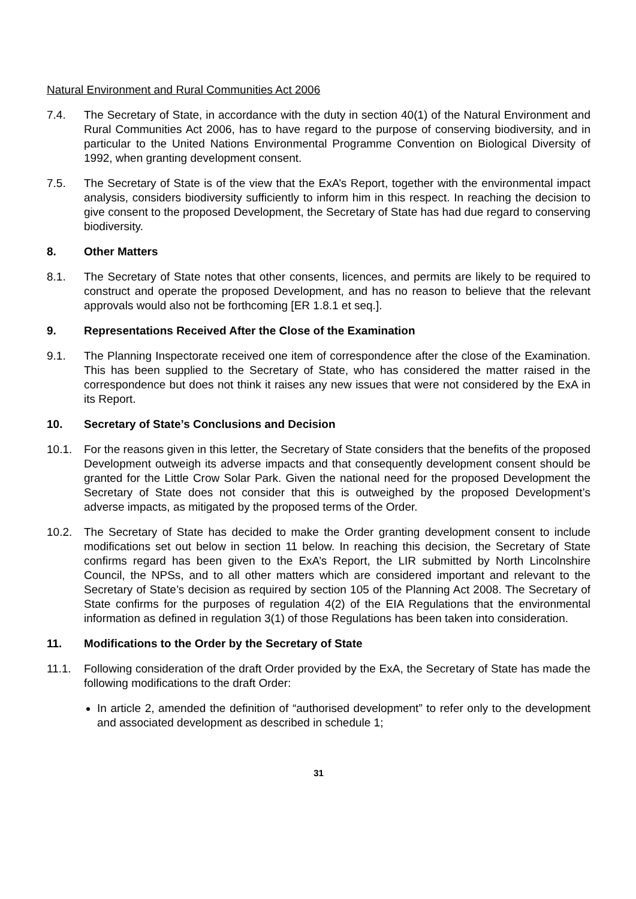Natural Environment and Rural Communities Act 2006
7.4. The Secretary of State, in accordance with the duty in section 40(1) of the Natural Environment and Rural Communities Act 2006, has to have regard to the purpose of conserving biodiversity, and in particular to the United Nations Environmental Programme Convention on Biological Diversity of 1992, when granting development consent.
7.5. The Secretary of State is of the view that the ExA’s Report, together with the environmental impact analysis, considers biodiversity sufficiently to inform him in this respect. In reaching the decision to give consent to the proposed Development, the Secretary of State has had due regard to conserving biodiversity.
8. Other Matters
8.1. The Secretary of State notes that other consents, licences, and permits are likely to be required to construct and operate the proposed Development, and has no reason to believe that the relevant approvals would also not be forthcoming [ER 1.8.1 et seq.].
9. Representations Received After the Close of the Examination
9.1. The Planning Inspectorate received one item of correspondence after the close of the Examination. This has been supplied to the Secretary of State, who has considered the matter raised in the correspondence but does not think it raises any new issues that were not considered by the ExA in its Report.
10. Secretary of State’s Conclusions and Decision
10.1. For the reasons given in this letter, the Secretary of State considers that the benefits of the proposed Development outweigh its adverse impacts and that consequently development consent should be granted for the Little Crow Solar Park. Given the national need for the proposed Development the Secretary of State does not consider that this is outweighed by the proposed Development’s adverse impacts, as mitigated by the proposed terms of the Order.
10.2. The Secretary of State has decided to make the Order granting development consent to include modifications set out below in section 11 below. In reaching this decision, the Secretary of State confirms regard has been given to the ExA’s Report, the LIR submitted by North Lincolnshire Council, the NPSs, and to all other matters which are considered important and relevant to the Secretary of State’s decision as required by section 105 of the Planning Act 2008. The Secretary of State confirms for the purposes of regulation 4(2) of the EIA Regulations that the environmental information as defined in regulation 3(1) of those Regulations has been taken into consideration.
11. Modifications to the Order by the Secretary of State
11.1. Following consideration of the draft Order provided by the ExA, the Secretary of State has made the following modifications to the draft Order:
In article 2, amended the definition of “authorised development” to refer only to the development and associated development as described in schedule 1;
31